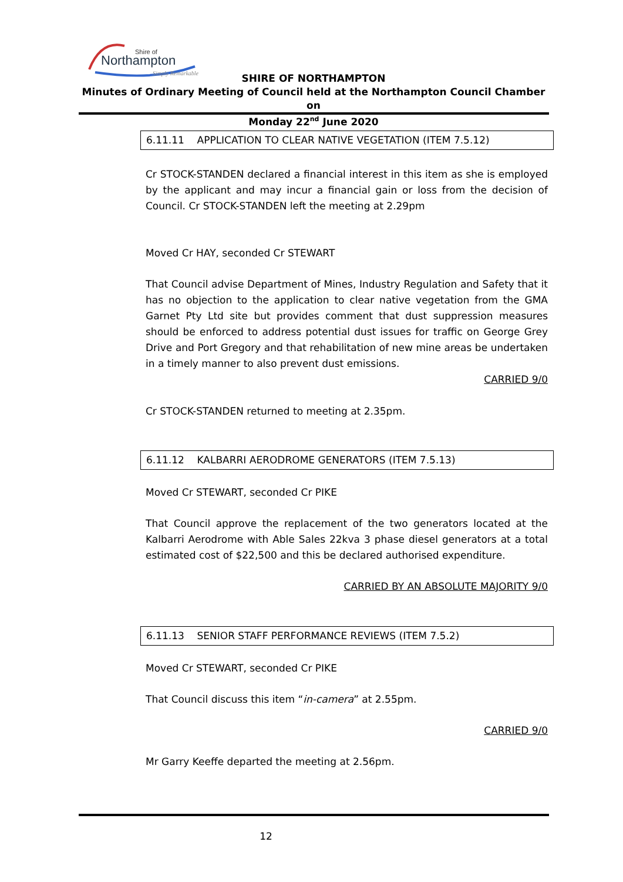Shire of
Northampton
Simply Remarkable
SHIRE OF NORTHAMPTON
Minutes of Ordinary Meeting of Council held at the Northampton Council Chamber on
Monday 22<sup>nd</sup> June 2020
6.11.11 APPLICATION TO CLEAR NATIVE VEGETATION (ITEM 7.5.12)
Cr STOCK-STANDEN declared a financial interest in this item as she is employed by the applicant and may incur a financial gain or loss from the decision of Council. Cr STOCK-STANDEN left the meeting at 2.29pm
Moved Cr HAY, seconded Cr STEWART
That Council advise Department of Mines, Industry Regulation and Safety that it has no objection to the application to clear native vegetation from the GMA Garnet Pty Ltd site but provides comment that dust suppression measures should be enforced to address potential dust issues for traffic on George Grey Drive and Port Gregory and that rehabilitation of new mine areas be undertaken in a timely manner to also prevent dust emissions.
CARRIED 9/0
Cr STOCK-STANDEN returned to meeting at 2.35pm.
6.11.12 KALBARRI AERODROME GENERATORS (ITEM 7.5.13)
Moved Cr STEWART, seconded Cr PIKE
That Council approve the replacement of the two generators located at the Kalbarri Aerodrome with Able Sales 22kva 3 phase diesel generators at a total estimated cost of $22,500 and this be declared authorised expenditure.
CARRIED BY AN ABSOLUTE MAJORITY 9/0
6.11.13 SENIOR STAFF PERFORMANCE REVIEWS (ITEM 7.5.2)
Moved Cr STEWART, seconded Cr PIKE
That Council discuss this item “in-camera” at 2.55pm.
CARRIED 9/0
Mr Garry Keeffe departed the meeting at 2.56pm.
12